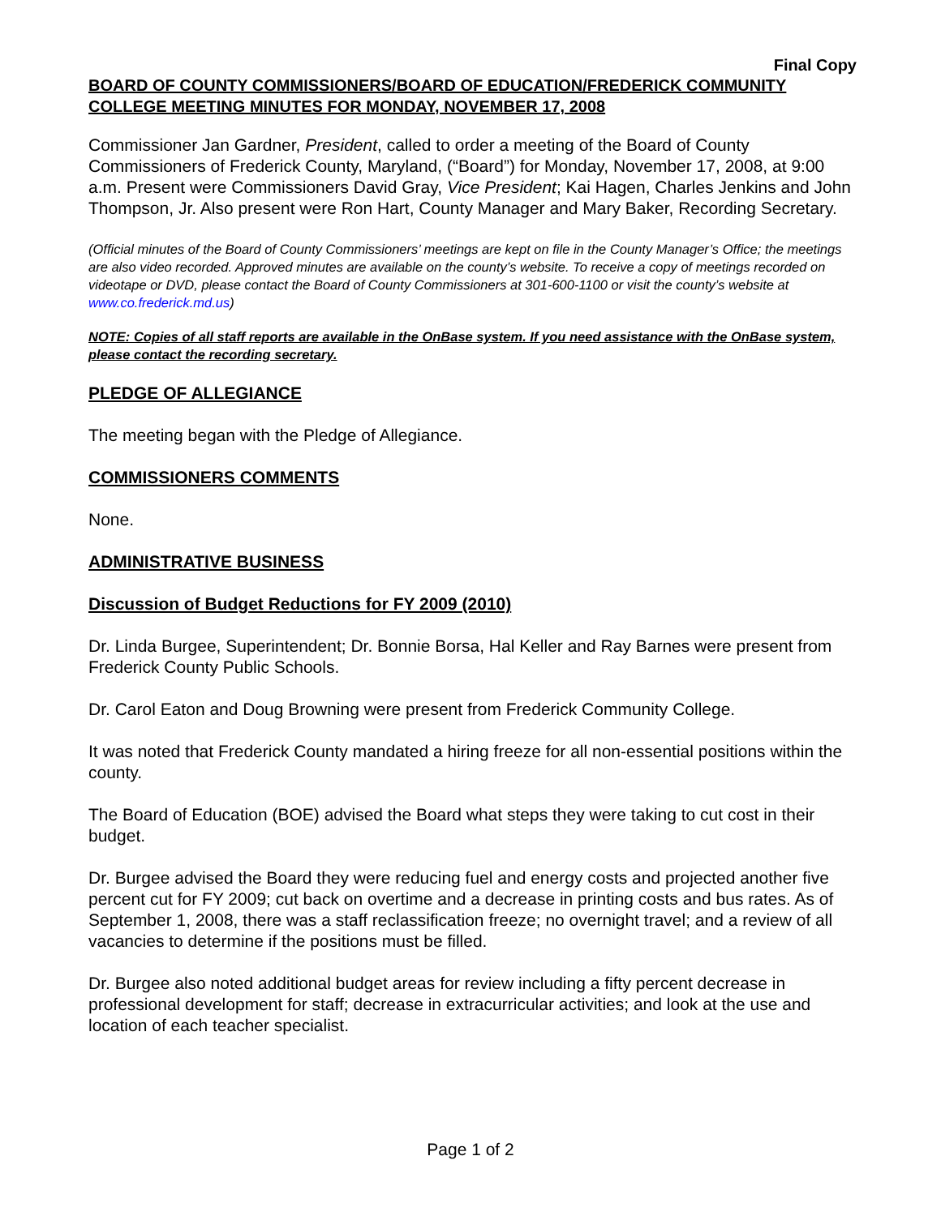Final Copy
BOARD OF COUNTY COMMISSIONERS/BOARD OF EDUCATION/FREDERICK COMMUNITY COLLEGE MEETING MINUTES FOR MONDAY, NOVEMBER 17, 2008
Commissioner Jan Gardner, President, called to order a meeting of the Board of County Commissioners of Frederick County, Maryland, (“Board”) for Monday, November 17, 2008, at 9:00 a.m. Present were Commissioners David Gray, Vice President; Kai Hagen, Charles Jenkins and John Thompson, Jr. Also present were Ron Hart, County Manager and Mary Baker, Recording Secretary.
(Official minutes of the Board of County Commissioners’ meetings are kept on file in the County Manager’s Office; the meetings are also video recorded. Approved minutes are available on the county’s website. To receive a copy of meetings recorded on videotape or DVD, please contact the Board of County Commissioners at 301-600-1100 or visit the county’s website at www.co.frederick.md.us)
NOTE: Copies of all staff reports are available in the OnBase system. If you need assistance with the OnBase system, please contact the recording secretary.
PLEDGE OF ALLEGIANCE
The meeting began with the Pledge of Allegiance.
COMMISSIONERS COMMENTS
None.
ADMINISTRATIVE BUSINESS
Discussion of Budget Reductions for FY 2009 (2010)
Dr. Linda Burgee, Superintendent; Dr. Bonnie Borsa, Hal Keller and Ray Barnes were present from Frederick County Public Schools.
Dr. Carol Eaton and Doug Browning were present from Frederick Community College.
It was noted that Frederick County mandated a hiring freeze for all non-essential positions within the county.
The Board of Education (BOE) advised the Board what steps they were taking to cut cost in their budget.
Dr. Burgee advised the Board they were reducing fuel and energy costs and projected another five percent cut for FY 2009; cut back on overtime and a decrease in printing costs and bus rates. As of September 1, 2008, there was a staff reclassification freeze; no overnight travel; and a review of all vacancies to determine if the positions must be filled.
Dr. Burgee also noted additional budget areas for review including a fifty percent decrease in professional development for staff; decrease in extracurricular activities; and look at the use and location of each teacher specialist.
Page 1 of 2